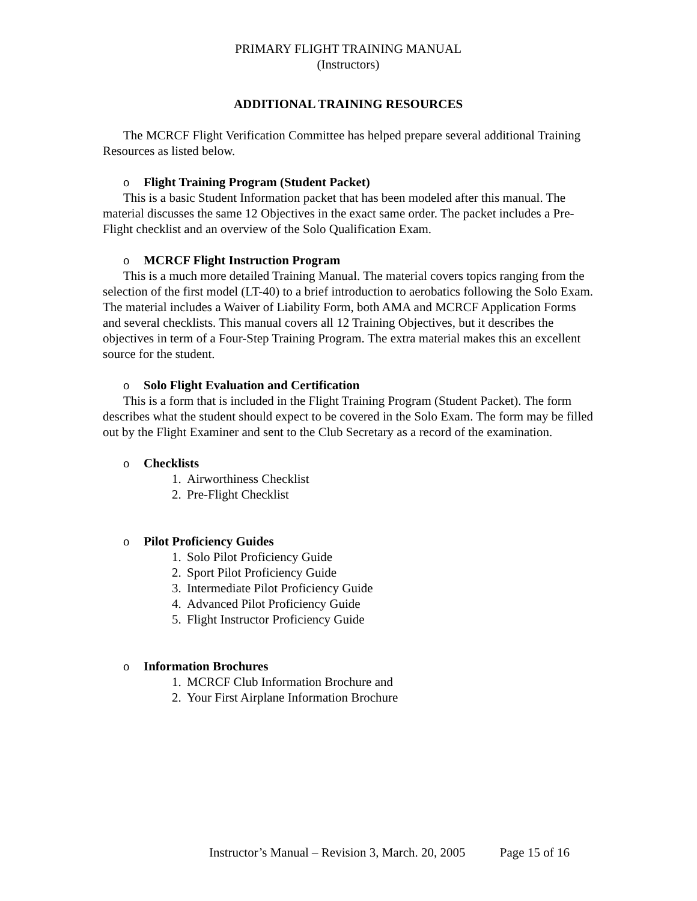PRIMARY FLIGHT TRAINING MANUAL
(Instructors)
ADDITIONAL TRAINING RESOURCES
The MCRCF Flight Verification Committee has helped prepare several additional Training Resources as listed below.
o Flight Training Program (Student Packet)
This is a basic Student Information packet that has been modeled after this manual. The material discusses the same 12 Objectives in the exact same order. The packet includes a Pre-Flight checklist and an overview of the Solo Qualification Exam.
o MCRCF Flight Instruction Program
This is a much more detailed Training Manual. The material covers topics ranging from the selection of the first model (LT-40) to a brief introduction to aerobatics following the Solo Exam. The material includes a Waiver of Liability Form, both AMA and MCRCF Application Forms and several checklists. This manual covers all 12 Training Objectives, but it describes the objectives in term of a Four-Step Training Program. The extra material makes this an excellent source for the student.
o Solo Flight Evaluation and Certification
This is a form that is included in the Flight Training Program (Student Packet). The form describes what the student should expect to be covered in the Solo Exam. The form may be filled out by the Flight Examiner and sent to the Club Secretary as a record of the examination.
o Checklists
1. Airworthiness Checklist
2. Pre-Flight Checklist
o Pilot Proficiency Guides
1. Solo Pilot Proficiency Guide
2. Sport Pilot Proficiency Guide
3. Intermediate Pilot Proficiency Guide
4. Advanced Pilot Proficiency Guide
5. Flight Instructor Proficiency Guide
o Information Brochures
1. MCRCF Club Information Brochure and
2. Your First Airplane Information Brochure
Instructor’s Manual – Revision 3, March. 20, 2005 Page 15 of 16